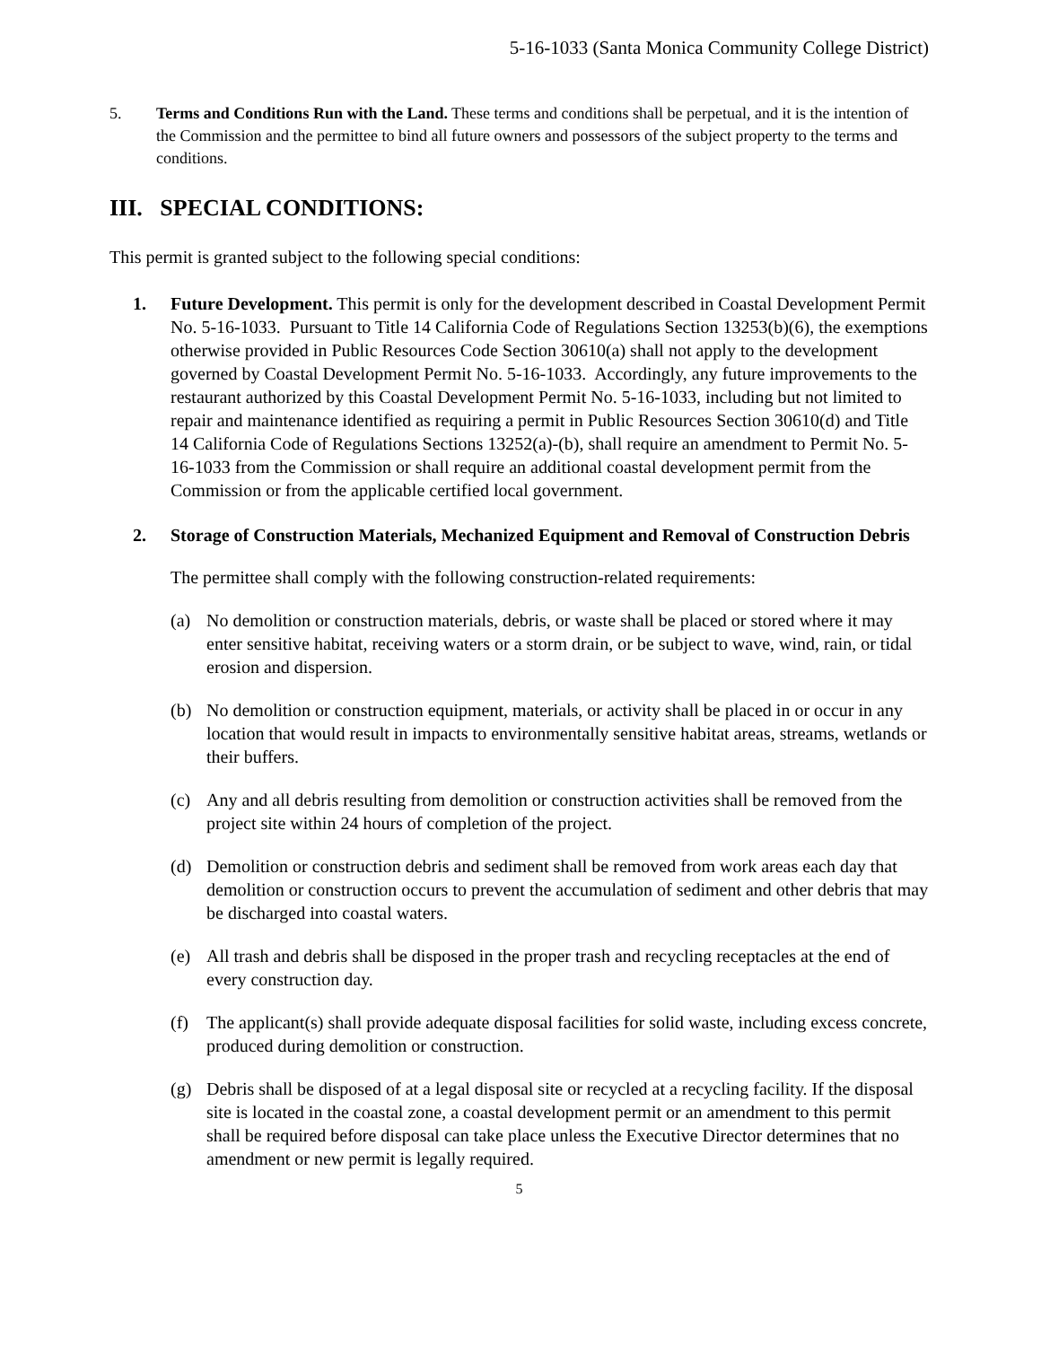5-16-1033 (Santa Monica Community College District)
5. Terms and Conditions Run with the Land. These terms and conditions shall be perpetual, and it is the intention of the Commission and the permittee to bind all future owners and possessors of the subject property to the terms and conditions.
III. SPECIAL CONDITIONS:
This permit is granted subject to the following special conditions:
1. Future Development. This permit is only for the development described in Coastal Development Permit No. 5-16-1033. Pursuant to Title 14 California Code of Regulations Section 13253(b)(6), the exemptions otherwise provided in Public Resources Code Section 30610(a) shall not apply to the development governed by Coastal Development Permit No. 5-16-1033. Accordingly, any future improvements to the restaurant authorized by this Coastal Development Permit No. 5-16-1033, including but not limited to repair and maintenance identified as requiring a permit in Public Resources Section 30610(d) and Title 14 California Code of Regulations Sections 13252(a)-(b), shall require an amendment to Permit No. 5-16-1033 from the Commission or shall require an additional coastal development permit from the Commission or from the applicable certified local government.
2. Storage of Construction Materials, Mechanized Equipment and Removal of Construction Debris
The permittee shall comply with the following construction-related requirements:
(a) No demolition or construction materials, debris, or waste shall be placed or stored where it may enter sensitive habitat, receiving waters or a storm drain, or be subject to wave, wind, rain, or tidal erosion and dispersion.
(b) No demolition or construction equipment, materials, or activity shall be placed in or occur in any location that would result in impacts to environmentally sensitive habitat areas, streams, wetlands or their buffers.
(c) Any and all debris resulting from demolition or construction activities shall be removed from the project site within 24 hours of completion of the project.
(d) Demolition or construction debris and sediment shall be removed from work areas each day that demolition or construction occurs to prevent the accumulation of sediment and other debris that may be discharged into coastal waters.
(e) All trash and debris shall be disposed in the proper trash and recycling receptacles at the end of every construction day.
(f) The applicant(s) shall provide adequate disposal facilities for solid waste, including excess concrete, produced during demolition or construction.
(g) Debris shall be disposed of at a legal disposal site or recycled at a recycling facility. If the disposal site is located in the coastal zone, a coastal development permit or an amendment to this permit shall be required before disposal can take place unless the Executive Director determines that no amendment or new permit is legally required.
5